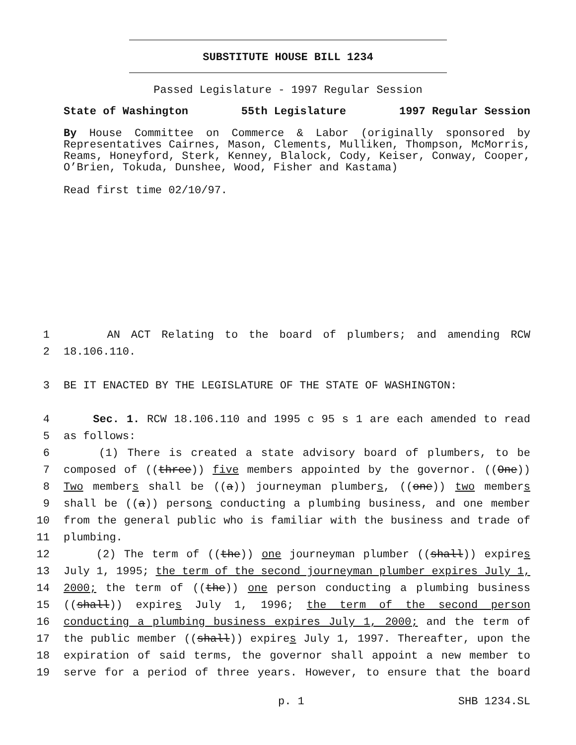SUBSTITUTE HOUSE BILL 1234
Passed Legislature - 1997 Regular Session
State of Washington 55th Legislature 1997 Regular Session
By House Committee on Commerce & Labor (originally sponsored by Representatives Cairnes, Mason, Clements, Mulliken, Thompson, McMorris, Reams, Honeyford, Sterk, Kenney, Blalock, Cody, Keiser, Conway, Cooper, O’Brien, Tokuda, Dunshee, Wood, Fisher and Kastama)
Read first time 02/10/97.
1 AN ACT Relating to the board of plumbers; and amending RCW
2 18.106.110.
3 BE IT ENACTED BY THE LEGISLATURE OF THE STATE OF WASHINGTON:
4 Sec. 1. RCW 18.106.110 and 1995 c 95 s 1 are each amended to read
5 as follows:
6 (1) There is created a state advisory board of plumbers, to be
7 composed of ((three)) five members appointed by the governor. ((One))
8 Two members shall be ((a)) journeyman plumbers, ((one)) two members
9 shall be ((a)) persons conducting a plumbing business, and one member
10 from the general public who is familiar with the business and trade of
11 plumbing.
12 (2) The term of ((the)) one journeyman plumber ((shall)) expires
13 July 1, 1995; the term of the second journeyman plumber expires July 1,
14 2000; the term of ((the)) one person conducting a plumbing business
15 ((shall)) expires July 1, 1996; the term of the second person
16 conducting a plumbing business expires July 1, 2000; and the term of
17 the public member ((shall)) expires July 1, 1997. Thereafter, upon the
18 expiration of said terms, the governor shall appoint a new member to
19 serve for a period of three years. However, to ensure that the board
p. 1 SHB 1234.SL